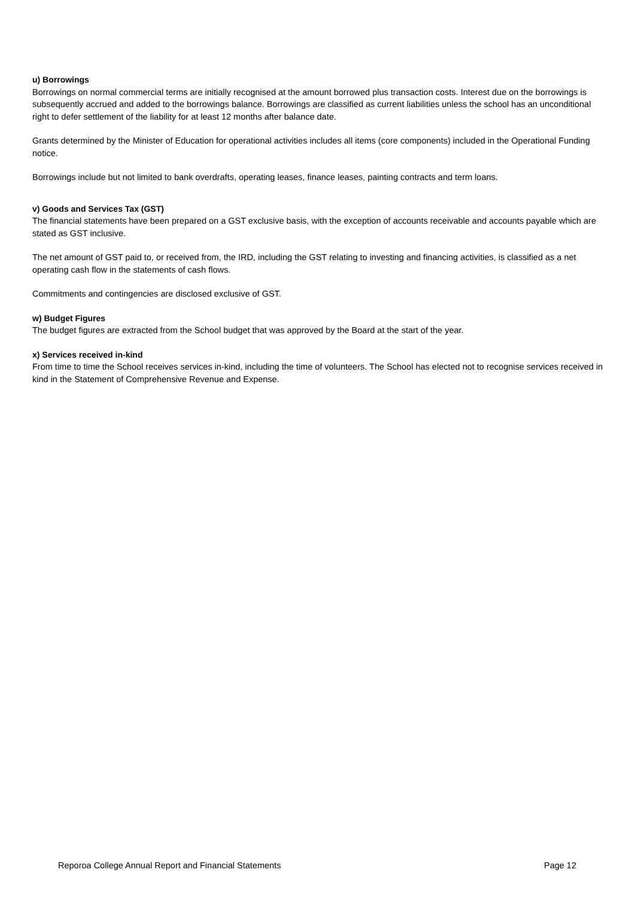u) Borrowings
Borrowings on normal commercial terms are initially recognised at the amount borrowed plus transaction costs. Interest due on the borrowings is subsequently accrued and added to the borrowings balance. Borrowings are classified as current liabilities unless the school has an unconditional right to defer settlement of the liability for at least 12 months after balance date.
Grants determined by the Minister of Education for operational activities includes all items (core components) included in the Operational Funding notice.
Borrowings include but not limited to bank overdrafts, operating leases, finance leases, painting contracts and term loans.
v) Goods and Services Tax (GST)
The financial statements have been prepared on a GST exclusive basis, with the exception of accounts receivable and accounts payable which are stated as GST inclusive.
The net amount of GST paid to, or received from, the IRD, including the GST relating to investing and financing activities, is classified as a net operating cash flow in the statements of cash flows.
Commitments and contingencies are disclosed exclusive of GST.
w) Budget Figures
The budget figures are extracted from the School budget that was approved by the Board at the start of the year.
x) Services received in-kind
From time to time the School receives services in-kind, including the time of volunteers. The School has elected not to recognise services received in kind in the Statement of Comprehensive Revenue and Expense.
Reporoa College Annual Report and Financial Statements Page 12